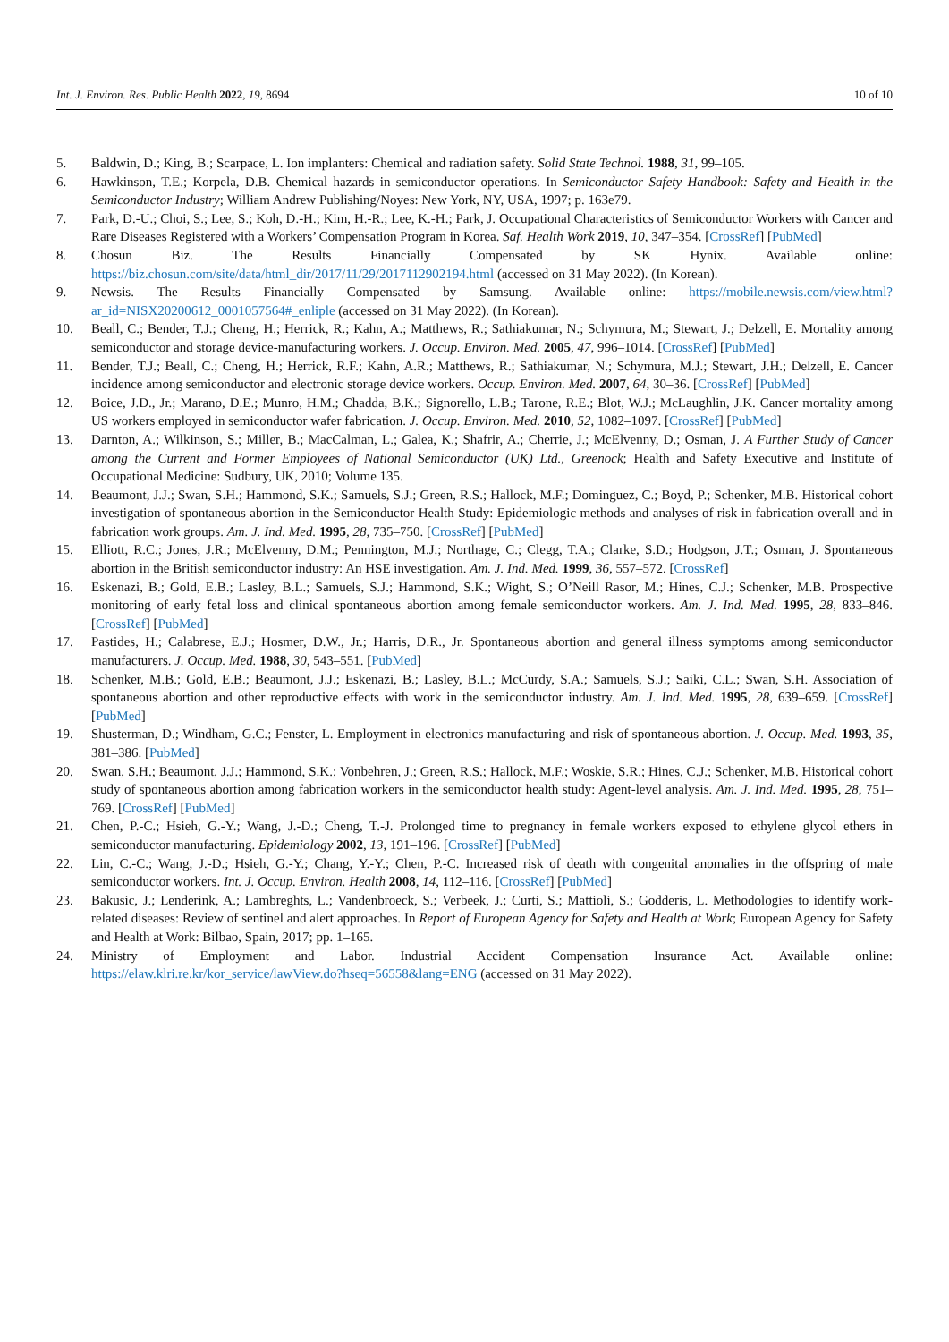Int. J. Environ. Res. Public Health 2022, 19, 8694 10 of 10
5. Baldwin, D.; King, B.; Scarpace, L. Ion implanters: Chemical and radiation safety. Solid State Technol. 1988, 31, 99–105.
6. Hawkinson, T.E.; Korpela, D.B. Chemical hazards in semiconductor operations. In Semiconductor Safety Handbook: Safety and Health in the Semiconductor Industry; William Andrew Publishing/Noyes: New York, NY, USA, 1997; p. 163e79.
7. Park, D.-U.; Choi, S.; Lee, S.; Koh, D.-H.; Kim, H.-R.; Lee, K.-H.; Park, J. Occupational Characteristics of Semiconductor Workers with Cancer and Rare Diseases Registered with a Workers’ Compensation Program in Korea. Saf. Health Work 2019, 10, 347–354. [CrossRef] [PubMed]
8. Chosun Biz. The Results Financially Compensated by SK Hynix. Available online: https://biz.chosun.com/site/data/html_dir/2017/11/29/2017112902194.html (accessed on 31 May 2022). (In Korean).
9. Newsis. The Results Financially Compensated by Samsung. Available online: https://mobile.newsis.com/view.html?ar_id=NISX20200612_0001057564#_enliple (accessed on 31 May 2022). (In Korean).
10. Beall, C.; Bender, T.J.; Cheng, H.; Herrick, R.; Kahn, A.; Matthews, R.; Sathiakumar, N.; Schymura, M.; Stewart, J.; Delzell, E. Mortality among semiconductor and storage device-manufacturing workers. J. Occup. Environ. Med. 2005, 47, 996–1014. [CrossRef] [PubMed]
11. Bender, T.J.; Beall, C.; Cheng, H.; Herrick, R.F.; Kahn, A.R.; Matthews, R.; Sathiakumar, N.; Schymura, M.J.; Stewart, J.H.; Delzell, E. Cancer incidence among semiconductor and electronic storage device workers. Occup. Environ. Med. 2007, 64, 30–36. [CrossRef] [PubMed]
12. Boice, J.D., Jr.; Marano, D.E.; Munro, H.M.; Chadda, B.K.; Signorello, L.B.; Tarone, R.E.; Blot, W.J.; McLaughlin, J.K. Cancer mortality among US workers employed in semiconductor wafer fabrication. J. Occup. Environ. Med. 2010, 52, 1082–1097. [CrossRef] [PubMed]
13. Darnton, A.; Wilkinson, S.; Miller, B.; MacCalman, L.; Galea, K.; Shafrir, A.; Cherrie, J.; McElvenny, D.; Osman, J. A Further Study of Cancer among the Current and Former Employees of National Semiconductor (UK) Ltd., Greenock; Health and Safety Executive and Institute of Occupational Medicine: Sudbury, UK, 2010; Volume 135.
14. Beaumont, J.J.; Swan, S.H.; Hammond, S.K.; Samuels, S.J.; Green, R.S.; Hallock, M.F.; Dominguez, C.; Boyd, P.; Schenker, M.B. Historical cohort investigation of spontaneous abortion in the Semiconductor Health Study: Epidemiologic methods and analyses of risk in fabrication overall and in fabrication work groups. Am. J. Ind. Med. 1995, 28, 735–750. [CrossRef] [PubMed]
15. Elliott, R.C.; Jones, J.R.; McElvenny, D.M.; Pennington, M.J.; Northage, C.; Clegg, T.A.; Clarke, S.D.; Hodgson, J.T.; Osman, J. Spontaneous abortion in the British semiconductor industry: An HSE investigation. Am. J. Ind. Med. 1999, 36, 557–572. [CrossRef]
16. Eskenazi, B.; Gold, E.B.; Lasley, B.L.; Samuels, S.J.; Hammond, S.K.; Wight, S.; O’Neill Rasor, M.; Hines, C.J.; Schenker, M.B. Prospective monitoring of early fetal loss and clinical spontaneous abortion among female semiconductor workers. Am. J. Ind. Med. 1995, 28, 833–846. [CrossRef] [PubMed]
17. Pastides, H.; Calabrese, E.J.; Hosmer, D.W., Jr.; Harris, D.R., Jr. Spontaneous abortion and general illness symptoms among semiconductor manufacturers. J. Occup. Med. 1988, 30, 543–551. [PubMed]
18. Schenker, M.B.; Gold, E.B.; Beaumont, J.J.; Eskenazi, B.; Lasley, B.L.; McCurdy, S.A.; Samuels, S.J.; Saiki, C.L.; Swan, S.H. Association of spontaneous abortion and other reproductive effects with work in the semiconductor industry. Am. J. Ind. Med. 1995, 28, 639–659. [CrossRef] [PubMed]
19. Shusterman, D.; Windham, G.C.; Fenster, L. Employment in electronics manufacturing and risk of spontaneous abortion. J. Occup. Med. 1993, 35, 381–386. [PubMed]
20. Swan, S.H.; Beaumont, J.J.; Hammond, S.K.; Vonbehren, J.; Green, R.S.; Hallock, M.F.; Woskie, S.R.; Hines, C.J.; Schenker, M.B. Historical cohort study of spontaneous abortion among fabrication workers in the semiconductor health study: Agent-level analysis. Am. J. Ind. Med. 1995, 28, 751–769. [CrossRef] [PubMed]
21. Chen, P.-C.; Hsieh, G.-Y.; Wang, J.-D.; Cheng, T.-J. Prolonged time to pregnancy in female workers exposed to ethylene glycol ethers in semiconductor manufacturing. Epidemiology 2002, 13, 191–196. [CrossRef] [PubMed]
22. Lin, C.-C.; Wang, J.-D.; Hsieh, G.-Y.; Chang, Y.-Y.; Chen, P.-C. Increased risk of death with congenital anomalies in the offspring of male semiconductor workers. Int. J. Occup. Environ. Health 2008, 14, 112–116. [CrossRef] [PubMed]
23. Bakusic, J.; Lenderink, A.; Lambreghts, L.; Vandenbroeck, S.; Verbeek, J.; Curti, S.; Mattioli, S.; Godderis, L. Methodologies to identify work-related diseases: Review of sentinel and alert approaches. In Report of European Agency for Safety and Health at Work; European Agency for Safety and Health at Work: Bilbao, Spain, 2017; pp. 1–165.
24. Ministry of Employment and Labor. Industrial Accident Compensation Insurance Act. Available online: https://elaw.klri.re.kr/kor_service/lawView.do?hseq=56558&lang=ENG (accessed on 31 May 2022).